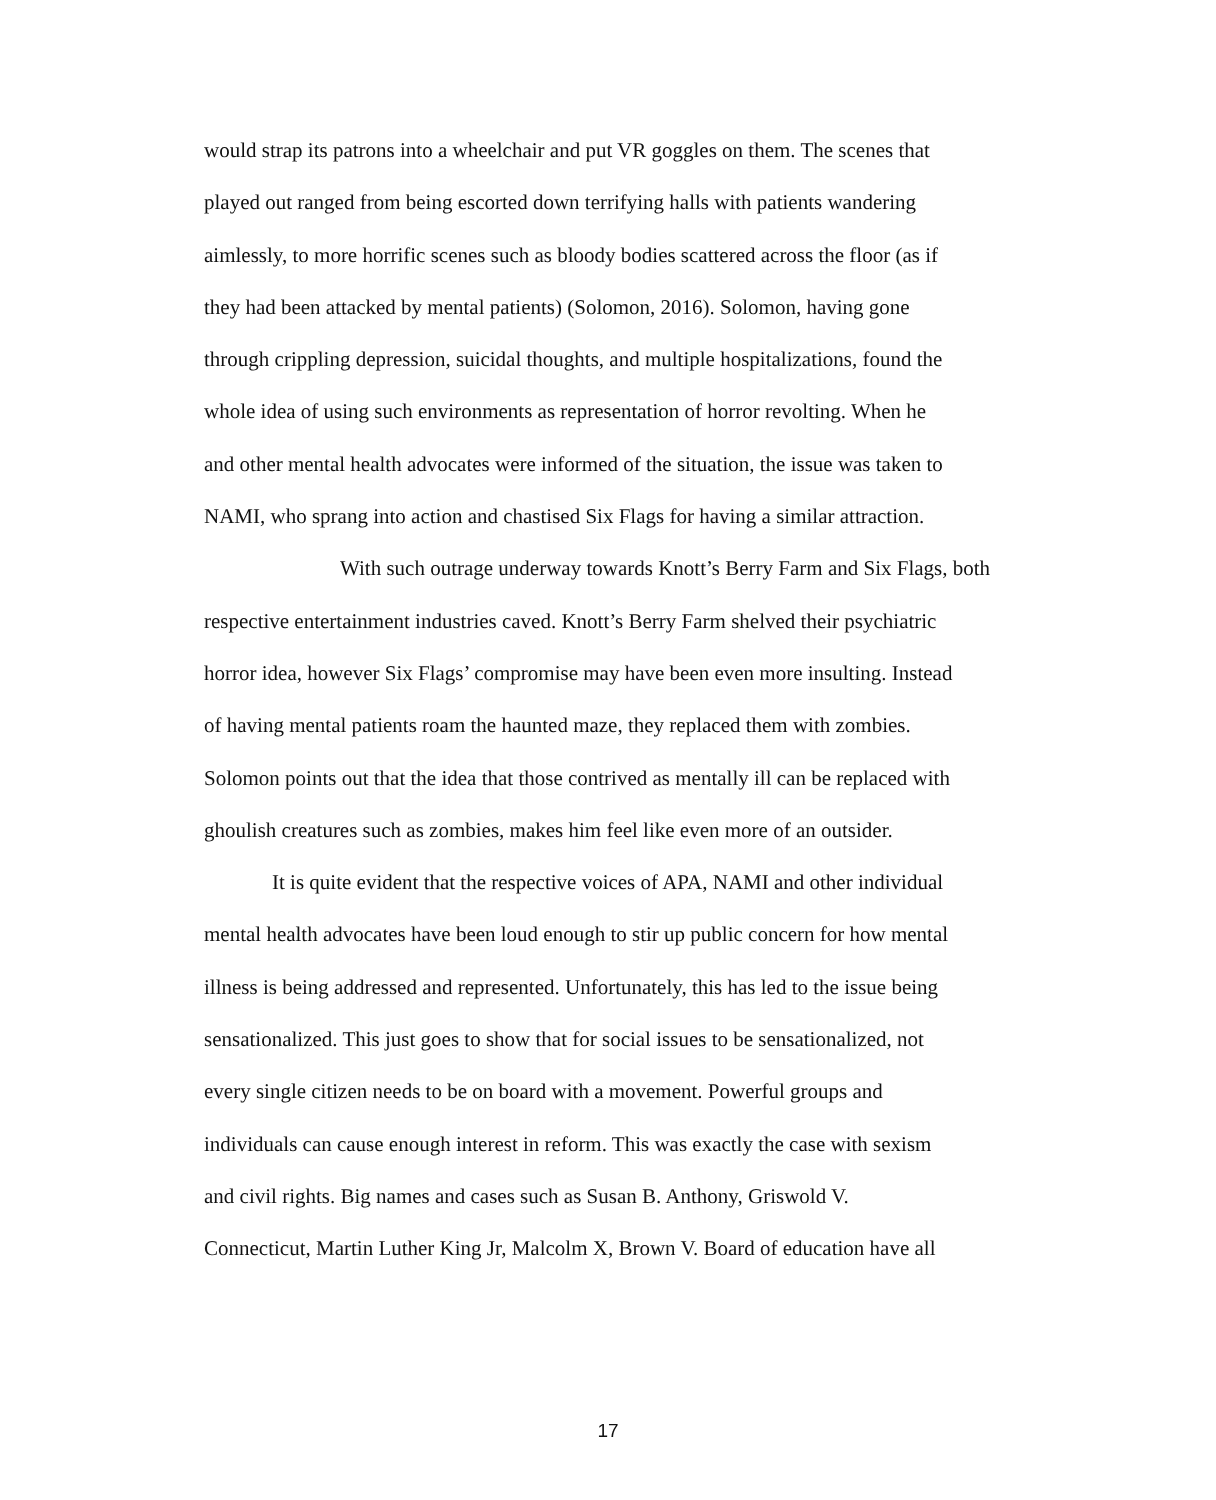would strap its patrons into a wheelchair and put VR goggles on them. The scenes that
played out ranged from being escorted down terrifying halls with patients wandering
aimlessly, to more horrific scenes such as bloody bodies scattered across the floor (as if
they had been attacked by mental patients) (Solomon, 2016). Solomon, having gone
through crippling depression, suicidal thoughts, and multiple hospitalizations, found the
whole idea of using such environments as representation of horror revolting. When he
and other mental health advocates were informed of the situation, the issue was taken to
NAMI, who sprang into action and chastised Six Flags for having a similar attraction.
With such outrage underway towards Knott’s Berry Farm and Six Flags, both
respective entertainment industries caved. Knott’s Berry Farm shelved their psychiatric
horror idea, however Six Flags’ compromise may have been even more insulting. Instead
of having mental patients roam the haunted maze, they replaced them with zombies.
Solomon points out that the idea that those contrived as mentally ill can be replaced with
ghoulish creatures such as zombies, makes him feel like even more of an outsider.
It is quite evident that the respective voices of APA, NAMI and other individual
mental health advocates have been loud enough to stir up public concern for how mental
illness is being addressed and represented. Unfortunately, this has led to the issue being
sensationalized. This just goes to show that for social issues to be sensationalized, not
every single citizen needs to be on board with a movement. Powerful groups and
individuals can cause enough interest in reform. This was exactly the case with sexism
and civil rights. Big names and cases such as Susan B. Anthony, Griswold V.
Connecticut, Martin Luther King Jr, Malcolm X, Brown V. Board of education have all
17